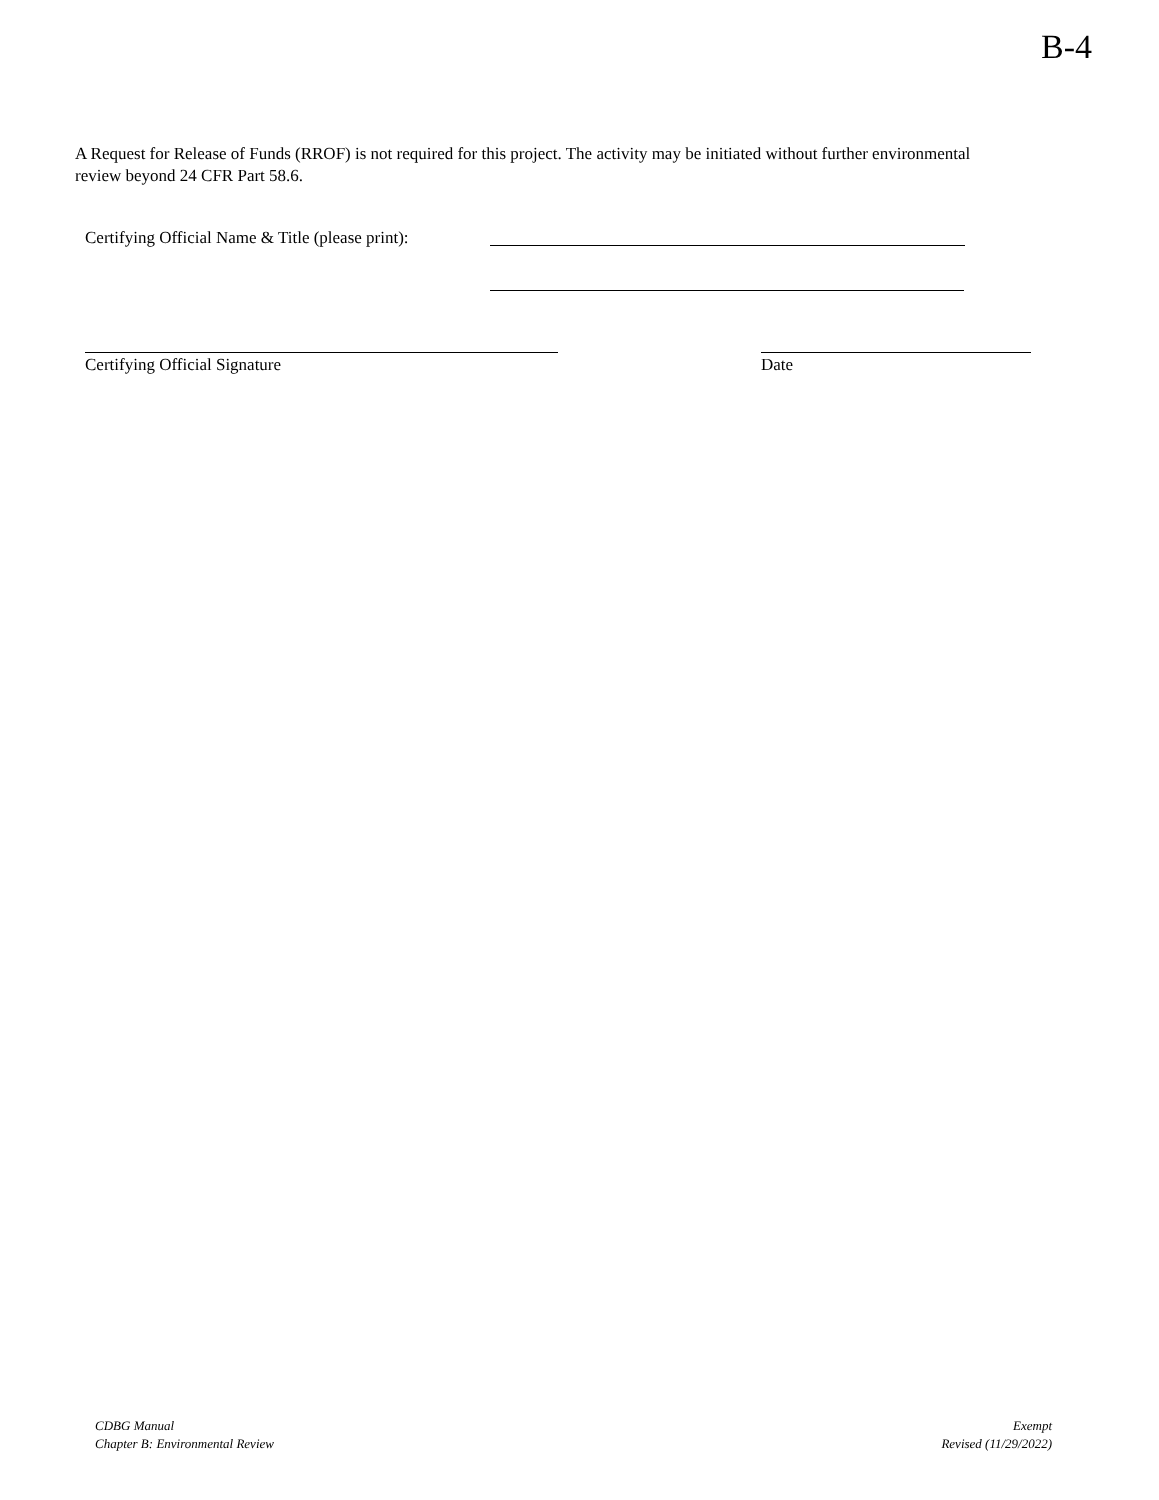B-4
A Request for Release of Funds (RROF) is not required for this project. The activity may be initiated without further environmental review beyond 24 CFR Part 58.6.
Certifying Official Name & Title (please print):
Certifying Official Signature Date
CDBG Manual
Chapter B: Environmental Review
Exempt
Revised (11/29/2022)